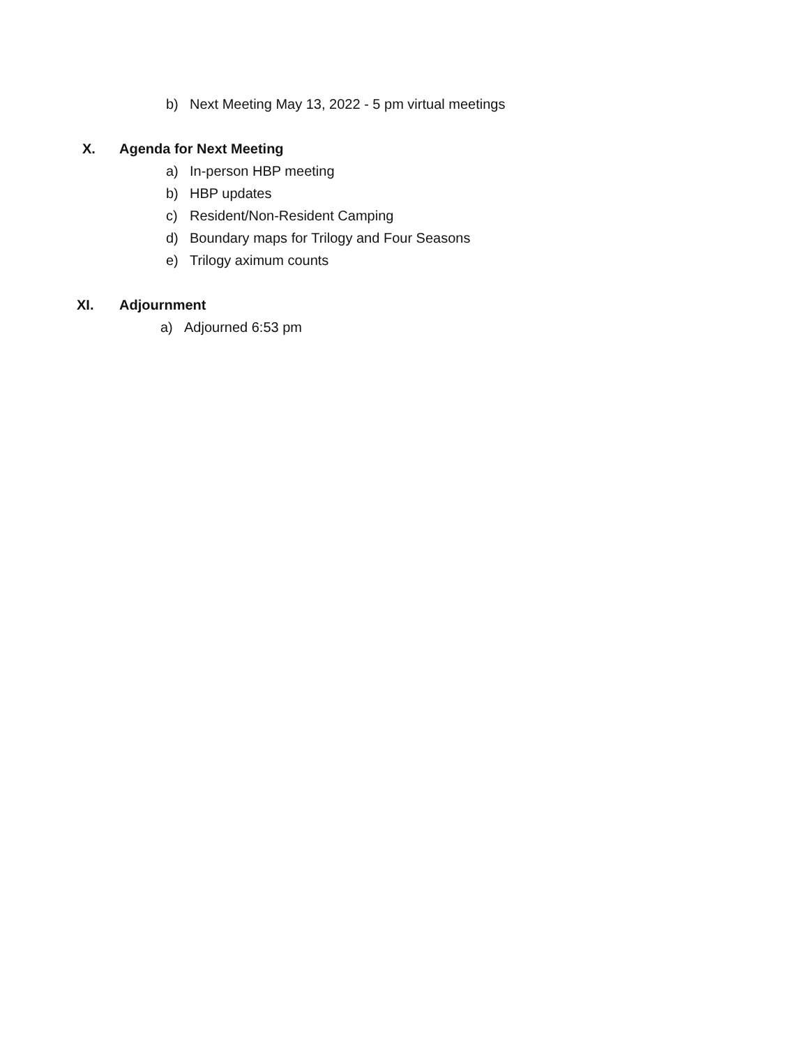b) Next Meeting May 13, 2022 - 5 pm virtual meetings
X. Agenda for Next Meeting
a) In-person HBP meeting
b) HBP updates
c) Resident/Non-Resident Camping
d) Boundary maps for Trilogy and Four Seasons
e) Trilogy aximum counts
XI. Adjournment
a) Adjourned 6:53 pm